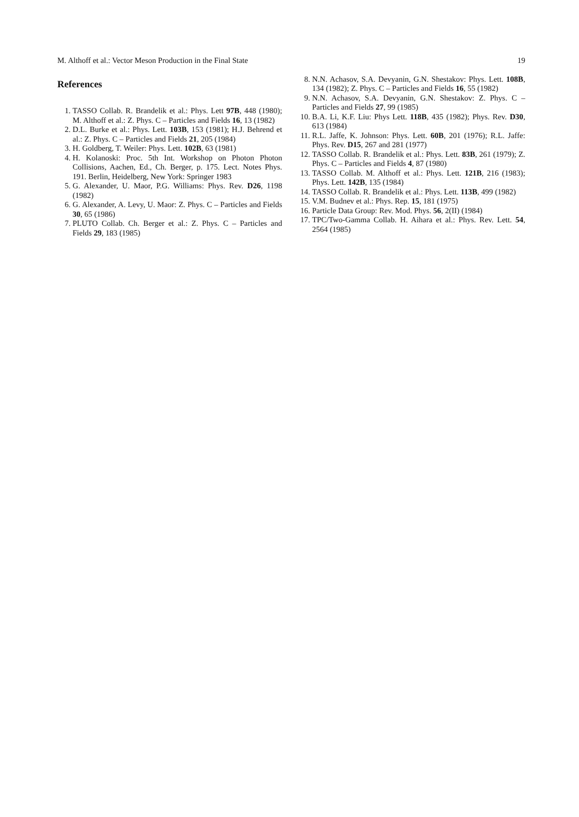M. Althoff et al.: Vector Meson Production in the Final State 19
References
1. TASSO Collab. R. Brandelik et al.: Phys. Lett 97B, 448 (1980); M. Althoff et al.: Z. Phys. C – Particles and Fields 16, 13 (1982)
2. D.L. Burke et al.: Phys. Lett. 103B, 153 (1981); H.J. Behrend et al.: Z. Phys. C – Particles and Fields 21, 205 (1984)
3. H. Goldberg, T. Weiler: Phys. Lett. 102B, 63 (1981)
4. H. Kolanoski: Proc. 5th Int. Workshop on Photon Photon Collisions, Aachen, Ed., Ch. Berger, p. 175. Lect. Notes Phys. 191. Berlin, Heidelberg, New York: Springer 1983
5. G. Alexander, U. Maor, P.G. Williams: Phys. Rev. D26, 1198 (1982)
6. G. Alexander, A. Levy, U. Maor: Z. Phys. C – Particles and Fields 30, 65 (1986)
7. PLUTO Collab. Ch. Berger et al.: Z. Phys. C – Particles and Fields 29, 183 (1985)
8. N.N. Achasov, S.A. Devyanin, G.N. Shestakov: Phys. Lett. 108B, 134 (1982); Z. Phys. C – Particles and Fields 16, 55 (1982)
9. N.N. Achasov, S.A. Devyanin, G.N. Shestakov: Z. Phys. C – Particles and Fields 27, 99 (1985)
10. B.A. Li, K.F. Liu: Phys Lett. 118B, 435 (1982); Phys. Rev. D30, 613 (1984)
11. R.L. Jaffe, K. Johnson: Phys. Lett. 60B, 201 (1976); R.L. Jaffe: Phys. Rev. D15, 267 and 281 (1977)
12. TASSO Collab. R. Brandelik et al.: Phys. Lett. 83B, 261 (1979); Z. Phys. C – Particles and Fields 4, 87 (1980)
13. TASSO Collab. M. Althoff et al.: Phys. Lett. 121B, 216 (1983); Phys. Lett. 142B, 135 (1984)
14. TASSO Collab. R. Brandelik et al.: Phys. Lett. 113B, 499 (1982)
15. V.M. Budnev et al.: Phys. Rep. 15, 181 (1975)
16. Particle Data Group: Rev. Mod. Phys. 56, 2(II) (1984)
17. TPC/Two-Gamma Collab. H. Aihara et al.: Phys. Rev. Lett. 54, 2564 (1985)